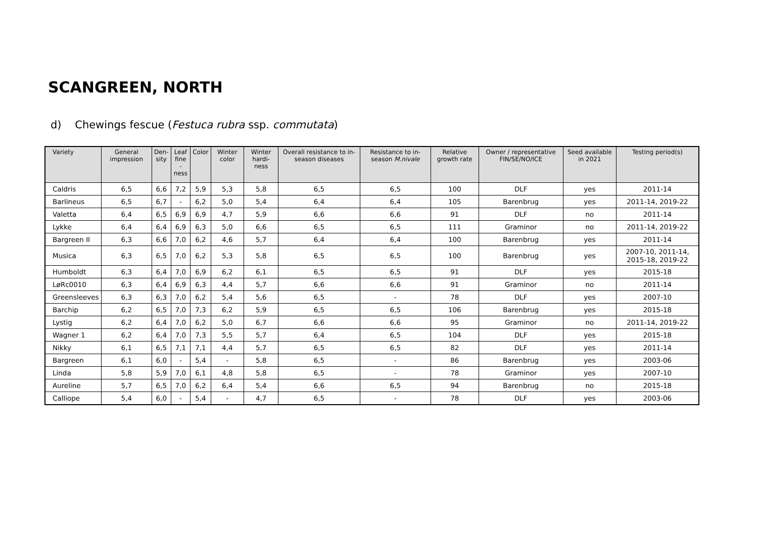SCANGREEN, NORTH
d) Chewings fescue (Festuca rubra ssp. commutata)
| Variety | General impression | Den- sity | Leaf fine -ness | Color | Winter color | Winter hardi- ness | Overall resistance to in-season diseases | Resistance to in-season M.nivale | Relative growth rate | Owner / representative FIN/SE/NO/ICE | Seed available in 2021 | Testing period(s) |
| --- | --- | --- | --- | --- | --- | --- | --- | --- | --- | --- | --- | --- |
| Caldris | 6,5 | 6,6 | 7,2 | 5,9 | 5,3 | 5,8 | 6,5 | 6,5 | 100 | DLF | yes | 2011-14 |
| Barlineus | 6,5 | 6,7 | - | 6,2 | 5,0 | 5,4 | 6,4 | 6,4 | 105 | Barenbrug | yes | 2011-14, 2019-22 |
| Valetta | 6,4 | 6,5 | 6,9 | 6,9 | 4,7 | 5,9 | 6,6 | 6,6 | 91 | DLF | no | 2011-14 |
| Lykke | 6,4 | 6,4 | 6,9 | 6,3 | 5,0 | 6,6 | 6,5 | 6,5 | 111 | Graminor | no | 2011-14, 2019-22 |
| Bargreen II | 6,3 | 6,6 | 7,0 | 6,2 | 4,6 | 5,7 | 6,4 | 6,4 | 100 | Barenbrug | yes | 2011-14 |
| Musica | 6,3 | 6,5 | 7,0 | 6,2 | 5,3 | 5,8 | 6,5 | 6,5 | 100 | Barenbrug | yes | 2007-10, 2011-14, 2015-18, 2019-22 |
| Humboldt | 6,3 | 6,4 | 7,0 | 6,9 | 6,2 | 6,1 | 6,5 | 6,5 | 91 | DLF | yes | 2015-18 |
| LøRc0010 | 6,3 | 6,4 | 6,9 | 6,3 | 4,4 | 5,7 | 6,6 | 6,6 | 91 | Graminor | no | 2011-14 |
| Greensleeves | 6,3 | 6,3 | 7,0 | 6,2 | 5,4 | 5,6 | 6,5 | - | 78 | DLF | yes | 2007-10 |
| Barchip | 6,2 | 6,5 | 7,0 | 7,3 | 6,2 | 5,9 | 6,5 | 6,5 | 106 | Barenbrug | yes | 2015-18 |
| Lystig | 6,2 | 6,4 | 7,0 | 6,2 | 5,0 | 6,7 | 6,6 | 6,6 | 95 | Graminor | no | 2011-14, 2019-22 |
| Wagner 1 | 6,2 | 6,4 | 7,0 | 7,3 | 5,5 | 5,7 | 6,4 | 6,5 | 104 | DLF | yes | 2015-18 |
| Nikky | 6,1 | 6,5 | 7,1 | 7,1 | 4,4 | 5,7 | 6,5 | 6,5 | 82 | DLF | yes | 2011-14 |
| Bargreen | 6,1 | 6,0 | - | 5,4 | - | 5,8 | 6,5 | - | 86 | Barenbrug | yes | 2003-06 |
| Linda | 5,8 | 5,9 | 7,0 | 6,1 | 4,8 | 5,8 | 6,5 | - | 78 | Graminor | yes | 2007-10 |
| Aureline | 5,7 | 6,5 | 7,0 | 6,2 | 6,4 | 5,4 | 6,6 | 6,5 | 94 | Barenbrug | no | 2015-18 |
| Calliope | 5,4 | 6,0 | - | 5,4 | - | 4,7 | 6,5 | - | 78 | DLF | yes | 2003-06 |